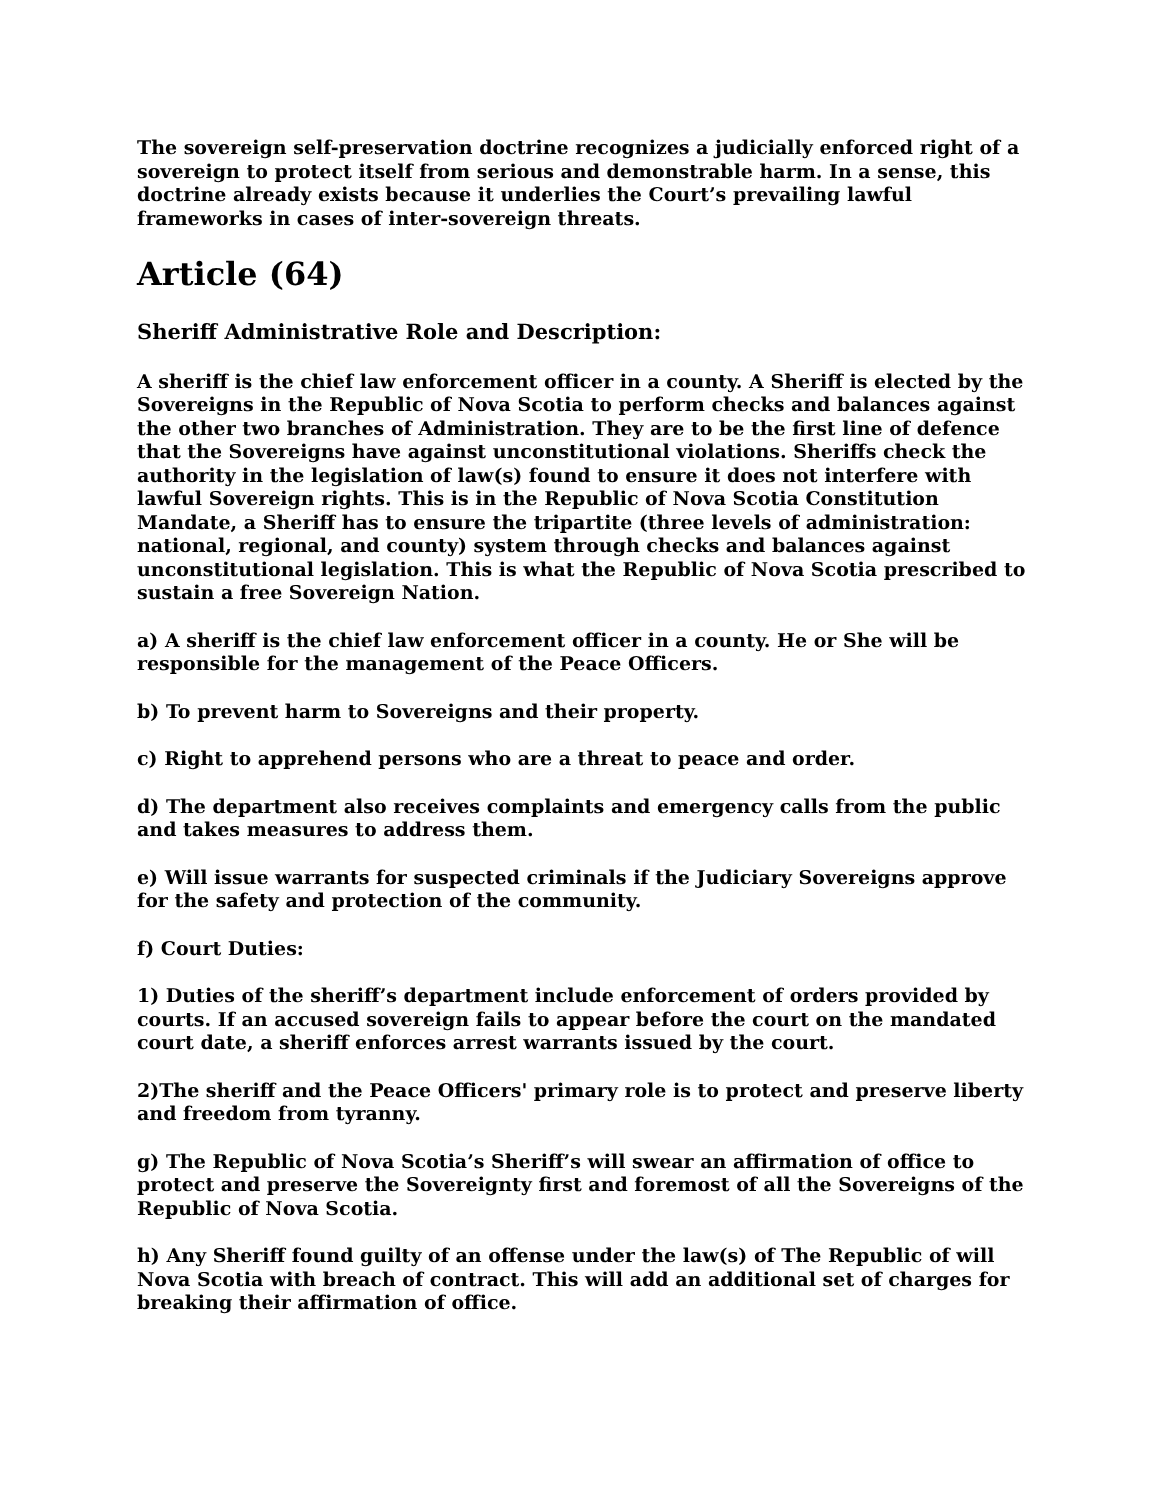The sovereign self-preservation doctrine recognizes a judicially enforced right of a sovereign to protect itself from serious and demonstrable harm. In a sense, this doctrine already exists because it underlies the Court’s prevailing lawful frameworks in cases of inter-sovereign threats.
Article (64)
Sheriff Administrative Role and Description:
A sheriff is the chief law enforcement officer in a county. A Sheriff is elected by the Sovereigns in the Republic of Nova Scotia to perform checks and balances against the other two branches of Administration. They are to be the first line of defence that the Sovereigns have against unconstitutional violations. Sheriffs check the authority in the legislation of law(s) found to ensure it does not interfere with lawful Sovereign rights. This is in the Republic of Nova Scotia Constitution Mandate, a Sheriff has to ensure the tripartite (three levels of administration: national, regional, and county) system through checks and balances against unconstitutional legislation. This is what the Republic of Nova Scotia prescribed to sustain a free Sovereign Nation.
a) A sheriff is the chief law enforcement officer in a county. He or She will be responsible for the management of the Peace Officers.
b) To prevent harm to Sovereigns and their property.
c) Right to apprehend persons who are a threat to peace and order.
d) The department also receives complaints and emergency calls from the public and takes measures to address them.
e) Will issue warrants for suspected criminals if the Judiciary Sovereigns approve for the safety and protection of the community.
f) Court Duties:
1) Duties of the sheriff’s department include enforcement of orders provided by courts. If an accused sovereign fails to appear before the court on the mandated court date, a sheriff enforces arrest warrants issued by the court.
2)The sheriff and the Peace Officers' primary role is to protect and preserve liberty and freedom from tyranny.
g) The Republic of Nova Scotia’s Sheriff’s will swear an affirmation of office to protect and preserve the Sovereignty first and foremost of all the Sovereigns of the Republic of Nova Scotia.
h) Any Sheriff found guilty of an offense under the law(s) of The Republic of will Nova Scotia with breach of contract. This will add an additional set of charges for breaking their affirmation of office.